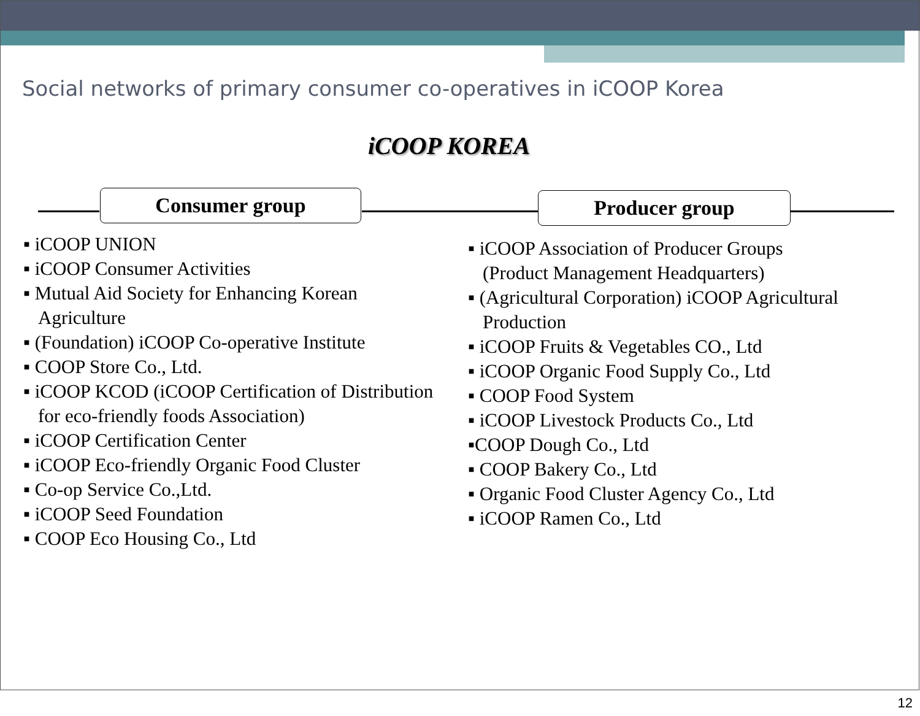Social networks of primary consumer co-operatives in iCOOP Korea
iCOOP KOREA
Consumer group Producer group
▪ iCOOP UNION
▪ iCOOP Consumer Activities
▪ Mutual Aid Society for Enhancing Korean Agriculture
▪ (Foundation) iCOOP Co-operative Institute
▪ COOP Store Co., Ltd.
▪ iCOOP KCOD (iCOOP Certification of Distribution for eco-friendly foods Association)
▪ iCOOP Certification Center
▪ iCOOP Eco-friendly Organic Food Cluster
▪ Co-op Service Co.,Ltd.
▪ iCOOP Seed Foundation
▪ COOP Eco Housing Co., Ltd
▪ iCOOP Association of Producer Groups (Product Management Headquarters)
▪ (Agricultural Corporation) iCOOP Agricultural Production
▪ iCOOP Fruits & Vegetables CO., Ltd
▪ iCOOP Organic Food Supply Co., Ltd
▪ COOP Food System
▪ iCOOP Livestock Products Co., Ltd
▪COOP Dough Co., Ltd
▪ COOP Bakery Co., Ltd
▪ Organic Food Cluster Agency Co., Ltd
▪ iCOOP Ramen Co., Ltd
12